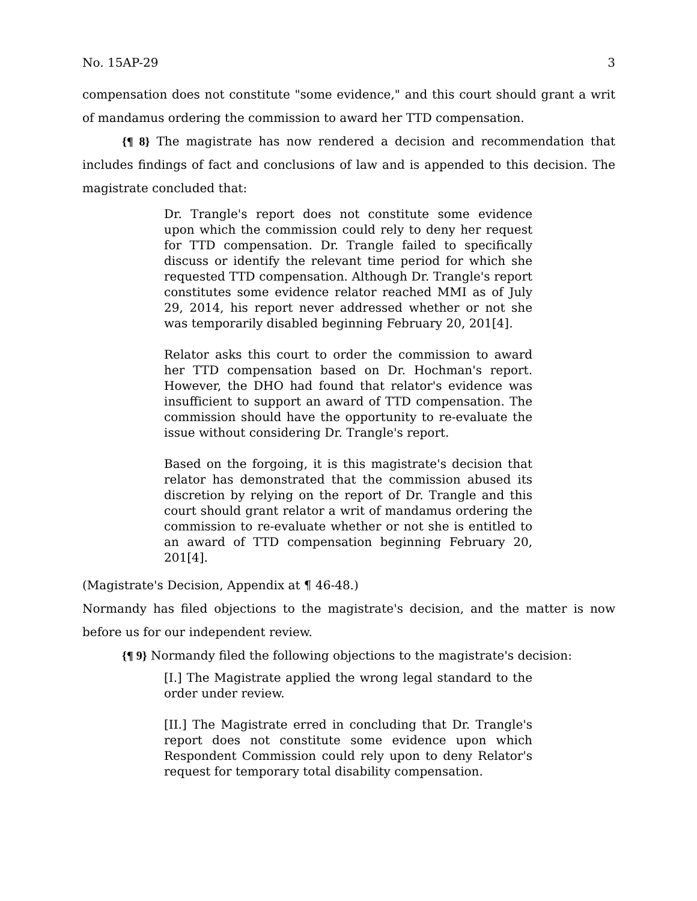No. 15AP-29 3
compensation does not constitute "some evidence," and this court should grant a writ of mandamus ordering the commission to award her TTD compensation.
{¶ 8} The magistrate has now rendered a decision and recommendation that includes findings of fact and conclusions of law and is appended to this decision. The magistrate concluded that:
Dr. Trangle's report does not constitute some evidence upon which the commission could rely to deny her request for TTD compensation. Dr. Trangle failed to specifically discuss or identify the relevant time period for which she requested TTD compensation. Although Dr. Trangle's report constitutes some evidence relator reached MMI as of July 29, 2014, his report never addressed whether or not she was temporarily disabled beginning February 20, 201[4].
Relator asks this court to order the commission to award her TTD compensation based on Dr. Hochman's report. However, the DHO had found that relator's evidence was insufficient to support an award of TTD compensation. The commission should have the opportunity to re-evaluate the issue without considering Dr. Trangle's report.
Based on the forgoing, it is this magistrate's decision that relator has demonstrated that the commission abused its discretion by relying on the report of Dr. Trangle and this court should grant relator a writ of mandamus ordering the commission to re-evaluate whether or not she is entitled to an award of TTD compensation beginning February 20, 201[4].
(Magistrate's Decision, Appendix at ¶ 46-48.)
Normandy has filed objections to the magistrate's decision, and the matter is now before us for our independent review.
{¶ 9} Normandy filed the following objections to the magistrate's decision:
[I.] The Magistrate applied the wrong legal standard to the order under review.
[II.] The Magistrate erred in concluding that Dr. Trangle's report does not constitute some evidence upon which Respondent Commission could rely upon to deny Relator's request for temporary total disability compensation.